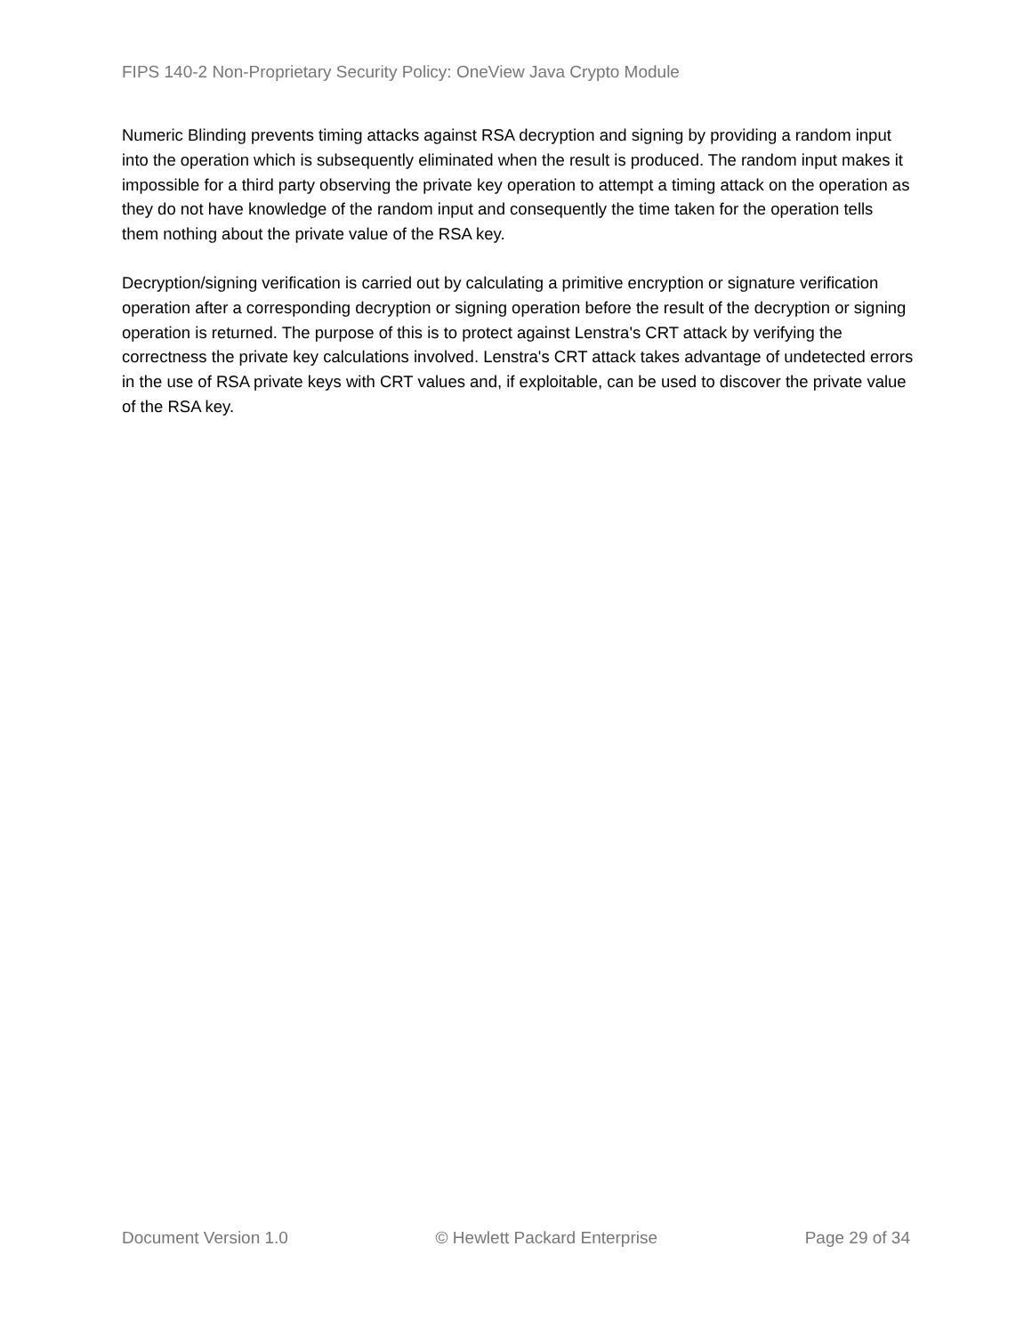FIPS 140-2 Non-Proprietary Security Policy: OneView Java Crypto Module
Numeric Blinding prevents timing attacks against RSA decryption and signing by providing a random input into the operation which is subsequently eliminated when the result is produced. The random input makes it impossible for a third party observing the private key operation to attempt a timing attack on the operation as they do not have knowledge of the random input and consequently the time taken for the operation tells them nothing about the private value of the RSA key.
Decryption/signing verification is carried out by calculating a primitive encryption or signature verification operation after a corresponding decryption or signing operation before the result of the decryption or signing operation is returned. The purpose of this is to protect against Lenstra's CRT attack by verifying the correctness the private key calculations involved. Lenstra's CRT attack takes advantage of undetected errors in the use of RSA private keys with CRT values and, if exploitable, can be used to discover the private value of the RSA key.
Document Version 1.0 © Hewlett Packard Enterprise Page 29 of 34